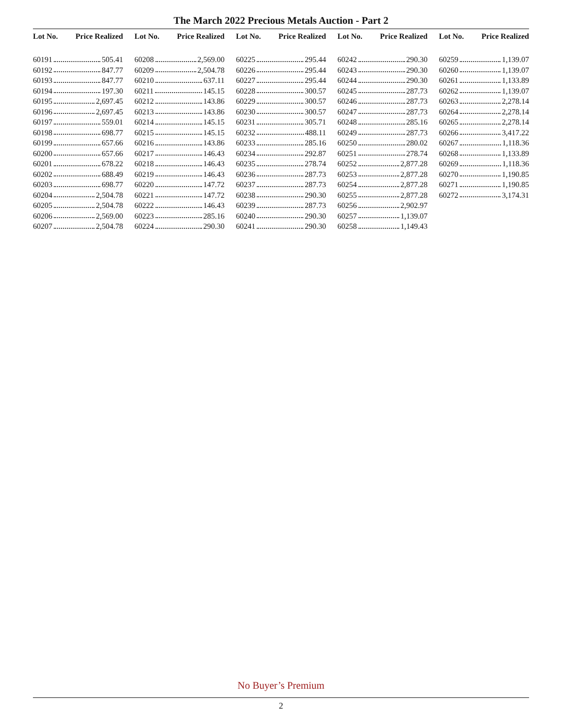The March 2022 Precious Metals Auction - Part 2
Lot No. Price Realized
60191 505.41
60192 847.77
60193 847.77
60194 197.30
60195 2,697.45
60196 2,697.45
60197 559.01
60198 698.77
60199 657.66
60200 657.66
60201 678.22
60202 688.49
60203 698.77
60204 2,504.78
60205 2,504.78
60206 2,569.00
60207 2,504.78
Lot No. Price Realized
60208 2,569.00
60209 2,504.78
60210 637.11
60211 145.15
60212 143.86
60213 143.86
60214 145.15
60215 145.15
60216 143.86
60217 146.43
60218 146.43
60219 146.43
60220 147.72
60221 147.72
60222 146.43
60223 285.16
60224 290.30
Lot No. Price Realized
60225 295.44
60226 295.44
60227 295.44
60228 300.57
60229 300.57
60230 300.57
60231 305.71
60232 488.11
60233 285.16
60234 292.87
60235 278.74
60236 287.73
60237 287.73
60238 290.30
60239 287.73
60240 290.30
60241 290.30
Lot No. Price Realized
60242 290.30
60243 290.30
60244 290.30
60245 287.73
60246 287.73
60247 287.73
60248 285.16
60249 287.73
60250 280.02
60251 278.74
60252 2,877.28
60253 2,877.28
60254 2,877.28
60255 2,877.28
60256 2,902.97
60257 1,139.07
60258 1,149.43
Lot No. Price Realized
60259 1,139.07
60260 1,139.07
60261 1,133.89
60262 1,139.07
60263 2,278.14
60264 2,278.14
60265 2,278.14
60266 3,417.22
60267 1,118.36
60268 1,133.89
60269 1,118.36
60270 1,190.85
60271 1,190.85
60272 3,174.31
No Buyer’s Premium
2